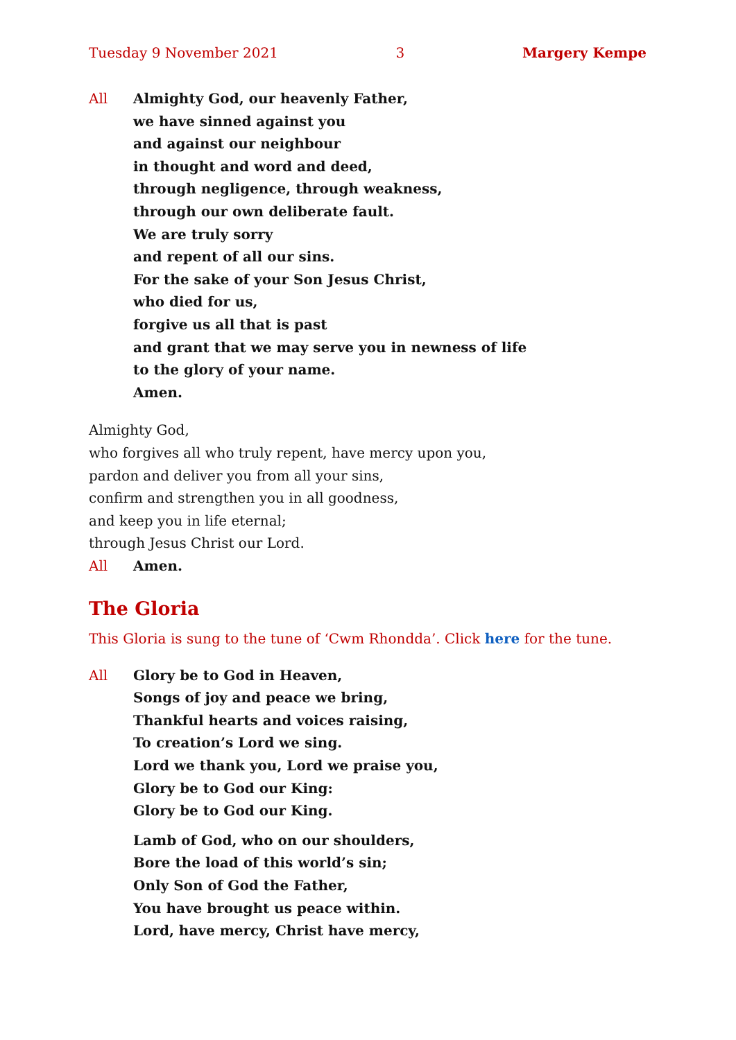Tuesday 9 November 2021 3 Margery Kempe
All Almighty God, our heavenly Father,
we have sinned against you
and against our neighbour
in thought and word and deed,
through negligence, through weakness,
through our own deliberate fault.
We are truly sorry
and repent of all our sins.
For the sake of your Son Jesus Christ,
who died for us,
forgive us all that is past
and grant that we may serve you in newness of life
to the glory of your name.
Amen.
Almighty God,
who forgives all who truly repent, have mercy upon you,
pardon and deliver you from all your sins,
confirm and strengthen you in all goodness,
and keep you in life eternal;
through Jesus Christ our Lord.
All Amen.
The Gloria
This Gloria is sung to the tune of ‘Cwm Rhondda’. Click here for the tune.
All Glory be to God in Heaven,
Songs of joy and peace we bring,
Thankful hearts and voices raising,
To creation’s Lord we sing.
Lord we thank you, Lord we praise you,
Glory be to God our King:
Glory be to God our King.
Lamb of God, who on our shoulders,
Bore the load of this world’s sin;
Only Son of God the Father,
You have brought us peace within.
Lord, have mercy, Christ have mercy,